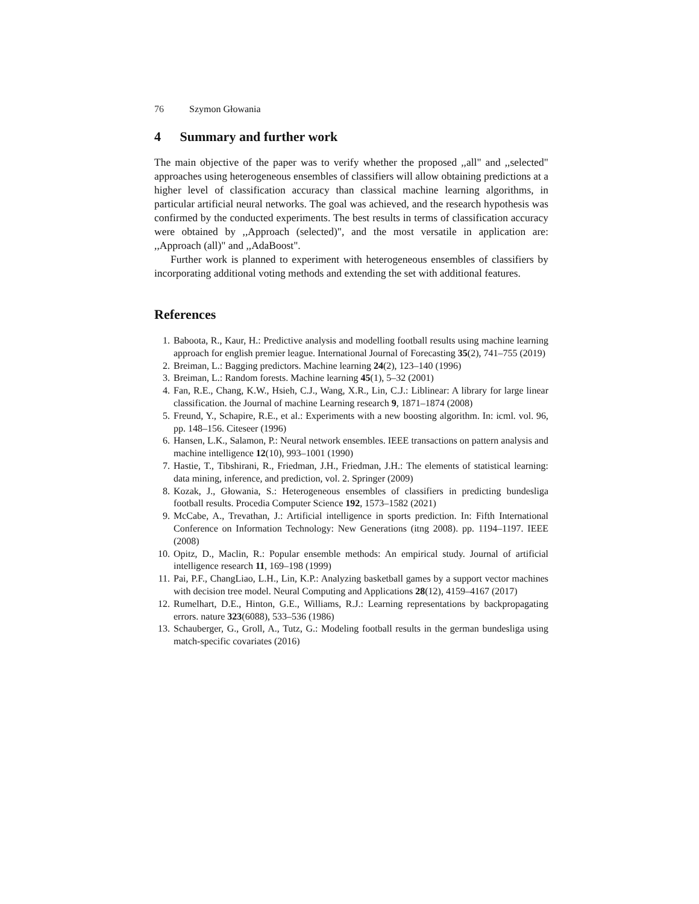76 Szymon Głowania
4 Summary and further work
The main objective of the paper was to verify whether the proposed ,,all" and ,,selected" approaches using heterogeneous ensembles of classifiers will allow obtaining predictions at a higher level of classification accuracy than classical machine learning algorithms, in particular artificial neural networks. The goal was achieved, and the research hypothesis was confirmed by the conducted experiments. The best results in terms of classification accuracy were obtained by ,,Approach (selected)", and the most versatile in application are: ,,Approach (all)" and ,,AdaBoost".
Further work is planned to experiment with heterogeneous ensembles of classifiers by incorporating additional voting methods and extending the set with additional features.
References
1. Baboota, R., Kaur, H.: Predictive analysis and modelling football results using machine learning approach for english premier league. International Journal of Forecasting 35(2), 741–755 (2019)
2. Breiman, L.: Bagging predictors. Machine learning 24(2), 123–140 (1996)
3. Breiman, L.: Random forests. Machine learning 45(1), 5–32 (2001)
4. Fan, R.E., Chang, K.W., Hsieh, C.J., Wang, X.R., Lin, C.J.: Liblinear: A library for large linear classification. the Journal of machine Learning research 9, 1871–1874 (2008)
5. Freund, Y., Schapire, R.E., et al.: Experiments with a new boosting algorithm. In: icml. vol. 96, pp. 148–156. Citeseer (1996)
6. Hansen, L.K., Salamon, P.: Neural network ensembles. IEEE transactions on pattern analysis and machine intelligence 12(10), 993–1001 (1990)
7. Hastie, T., Tibshirani, R., Friedman, J.H., Friedman, J.H.: The elements of statistical learning: data mining, inference, and prediction, vol. 2. Springer (2009)
8. Kozak, J., Głowania, S.: Heterogeneous ensembles of classifiers in predicting bundesliga football results. Procedia Computer Science 192, 1573–1582 (2021)
9. McCabe, A., Trevathan, J.: Artificial intelligence in sports prediction. In: Fifth International Conference on Information Technology: New Generations (itng 2008). pp. 1194–1197. IEEE (2008)
10. Opitz, D., Maclin, R.: Popular ensemble methods: An empirical study. Journal of artificial intelligence research 11, 169–198 (1999)
11. Pai, P.F., ChangLiao, L.H., Lin, K.P.: Analyzing basketball games by a support vector machines with decision tree model. Neural Computing and Applications 28(12), 4159–4167 (2017)
12. Rumelhart, D.E., Hinton, G.E., Williams, R.J.: Learning representations by backpropagating errors. nature 323(6088), 533–536 (1986)
13. Schauberger, G., Groll, A., Tutz, G.: Modeling football results in the german bundesliga using match-specific covariates (2016)